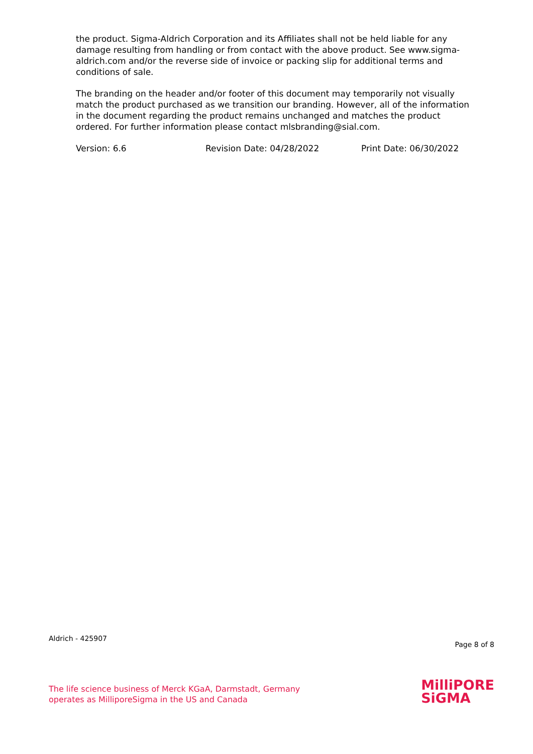the product. Sigma-Aldrich Corporation and its Affiliates shall not be held liable for any damage resulting from handling or from contact with the above product. See www.sigma-aldrich.com and/or the reverse side of invoice or packing slip for additional terms and conditions of sale.
The branding on the header and/or footer of this document may temporarily not visually match the product purchased as we transition our branding. However, all of the information in the document regarding the product remains unchanged and matches the product ordered. For further information please contact mlsbranding@sial.com.
Version: 6.6 Revision Date: 04/28/2022 Print Date: 06/30/2022
Aldrich - 425907 Page 8 of 8
The life science business of Merck KGaA, Darmstadt, Germany
operates as MilliporeSigma in the US and Canada
MilliPORE
SiGMA